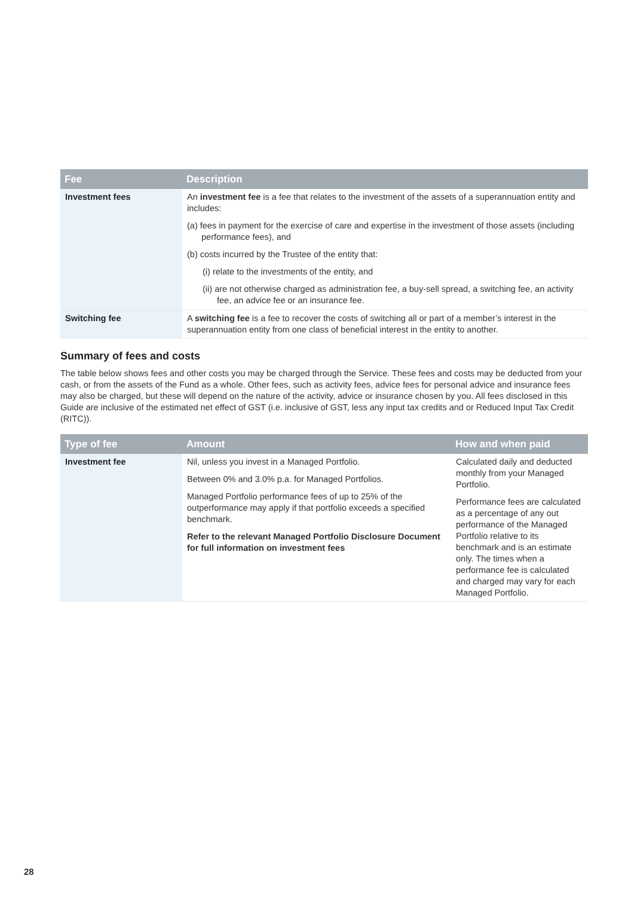| Fee | Description |
| --- | --- |
| Investment fees | An investment fee is a fee that relates to the investment of the assets of a superannuation entity and includes: (a) fees in payment for the exercise of care and expertise in the investment of those assets (including performance fees), and (b) costs incurred by the Trustee of the entity that: (i) relate to the investments of the entity, and (ii) are not otherwise charged as administration fee, a buy-sell spread, a switching fee, an activity fee, an advice fee or an insurance fee. |
| Switching fee | A switching fee is a fee to recover the costs of switching all or part of a member’s interest in the superannuation entity from one class of beneficial interest in the entity to another. |
Summary of fees and costs
The table below shows fees and other costs you may be charged through the Service. These fees and costs may be deducted from your cash, or from the assets of the Fund as a whole. Other fees, such as activity fees, advice fees for personal advice and insurance fees may also be charged, but these will depend on the nature of the activity, advice or insurance chosen by you. All fees disclosed in this Guide are inclusive of the estimated net effect of GST (i.e. inclusive of GST, less any input tax credits and or Reduced Input Tax Credit (RITC)).
| Type of fee | Amount | How and when paid |
| --- | --- | --- |
| Investment fee | Nil, unless you invest in a Managed Portfolio. Between 0% and 3.0% p.a. for Managed Portfolios. Managed Portfolio performance fees of up to 25% of the outperformance may apply if that portfolio exceeds a specified benchmark. Refer to the relevant Managed Portfolio Disclosure Document for full information on investment fees | Calculated daily and deducted monthly from your Managed Portfolio. Performance fees are calculated as a percentage of any out performance of the Managed Portfolio relative to its benchmark and is an estimate only. The times when a performance fee is calculated and charged may vary for each Managed Portfolio. |
28